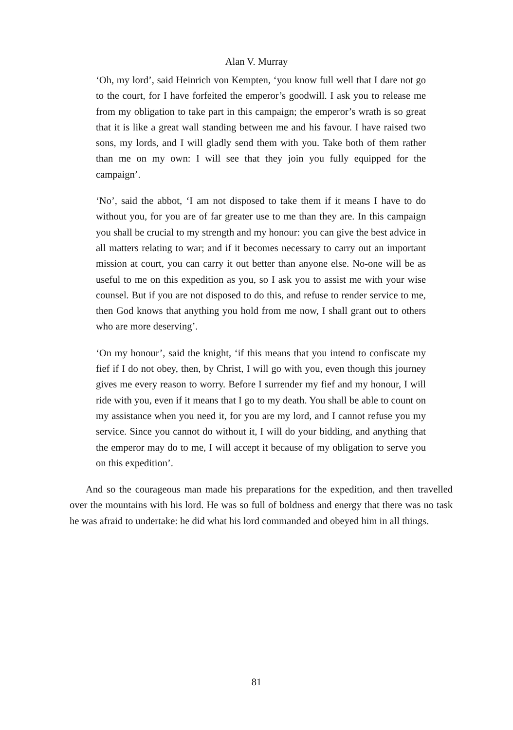Alan V. Murray
‘Oh, my lord’, said Heinrich von Kempten, ‘you know full well that I dare not go to the court, for I have forfeited the emperor’s goodwill. I ask you to release me from my obligation to take part in this campaign; the emperor’s wrath is so great that it is like a great wall standing between me and his favour. I have raised two sons, my lords, and I will gladly send them with you. Take both of them rather than me on my own: I will see that they join you fully equipped for the campaign’.
‘No’, said the abbot, ‘I am not disposed to take them if it means I have to do without you, for you are of far greater use to me than they are. In this campaign you shall be crucial to my strength and my honour: you can give the best advice in all matters relating to war; and if it becomes necessary to carry out an important mission at court, you can carry it out better than anyone else. No-one will be as useful to me on this expedition as you, so I ask you to assist me with your wise counsel. But if you are not disposed to do this, and refuse to render service to me, then God knows that anything you hold from me now, I shall grant out to others who are more deserving’.
‘On my honour’, said the knight, ‘if this means that you intend to confiscate my fief if I do not obey, then, by Christ, I will go with you, even though this journey gives me every reason to worry. Before I surrender my fief and my honour, I will ride with you, even if it means that I go to my death. You shall be able to count on my assistance when you need it, for you are my lord, and I cannot refuse you my service. Since you cannot do without it, I will do your bidding, and anything that the emperor may do to me, I will accept it because of my obligation to serve you on this expedition’.
And so the courageous man made his preparations for the expedition, and then travelled over the mountains with his lord. He was so full of boldness and energy that there was no task he was afraid to undertake: he did what his lord commanded and obeyed him in all things.
81